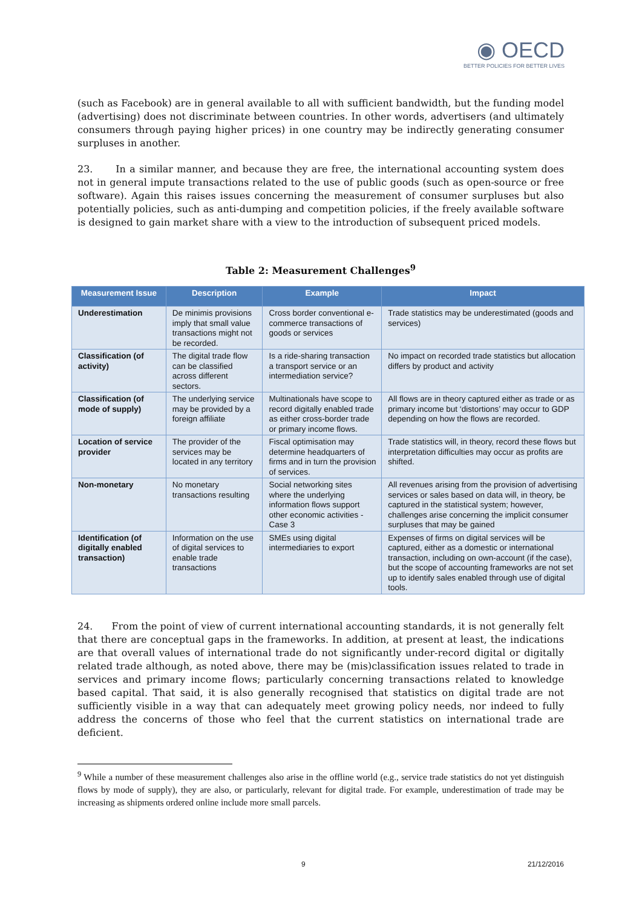◉ OECD
BETTER POLICIES FOR BETTER LIVES
(such as Facebook) are in general available to all with sufficient bandwidth, but the funding model (advertising) does not discriminate between countries. In other words, advertisers (and ultimately consumers through paying higher prices) in one country may be indirectly generating consumer surpluses in another.
23. In a similar manner, and because they are free, the international accounting system does not in general impute transactions related to the use of public goods (such as open-source or free software). Again this raises issues concerning the measurement of consumer surpluses but also potentially policies, such as anti-dumping and competition policies, if the freely available software is designed to gain market share with a view to the introduction of subsequent priced models.
Table 2: Measurement Challenges<sup>9</sup>
| Measurement Issue | Description | Example | Impact |
| --- | --- | --- | --- |
| Underestimation | De minimis provisions imply that small value transactions might not be recorded. | Cross border conventional e-commerce transactions of goods or services | Trade statistics may be underestimated (goods and services) |
| Classification (of activity) | The digital trade flow can be classified across different sectors. | Is a ride-sharing transaction a transport service or an intermediation service? | No impact on recorded trade statistics but allocation differs by product and activity |
| Classification (of mode of supply) | The underlying service may be provided by a foreign affiliate | Multinationals have scope to record digitally enabled trade as either cross-border trade or primary income flows. | All flows are in theory captured either as trade or as primary income but ‘distortions’ may occur to GDP depending on how the flows are recorded. |
| Location of service provider | The provider of the services may be located in any territory | Fiscal optimisation may determine headquarters of firms and in turn the provision of services. | Trade statistics will, in theory, record these flows but interpretation difficulties may occur as profits are shifted. |
| Non-monetary | No monetary transactions resulting | Social networking sites where the underlying information flows support other economic activities - Case 3 | All revenues arising from the provision of advertising services or sales based on data will, in theory, be captured in the statistical system; however, challenges arise concerning the implicit consumer surpluses that may be gained |
| Identification (of digitally enabled transaction) | Information on the use of digital services to enable trade transactions | SMEs using digital intermediaries to export | Expenses of firms on digital services will be captured, either as a domestic or international transaction, including on own-account (if the case), but the scope of accounting frameworks are not set up to identify sales enabled through use of digital tools. |
24. From the point of view of current international accounting standards, it is not generally felt that there are conceptual gaps in the frameworks. In addition, at present at least, the indications are that overall values of international trade do not significantly under-record digital or digitally related trade although, as noted above, there may be (mis)classification issues related to trade in services and primary income flows; particularly concerning transactions related to knowledge based capital. That said, it is also generally recognised that statistics on digital trade are not sufficiently visible in a way that can adequately meet growing policy needs, nor indeed to fully address the concerns of those who feel that the current statistics on international trade are deficient.
<sup>9</sup> While a number of these measurement challenges also arise in the offline world (e.g., service trade statistics do not yet distinguish flows by mode of supply), they are also, or particularly, relevant for digital trade. For example, underestimation of trade may be increasing as shipments ordered online include more small parcels.
9 21/12/2016